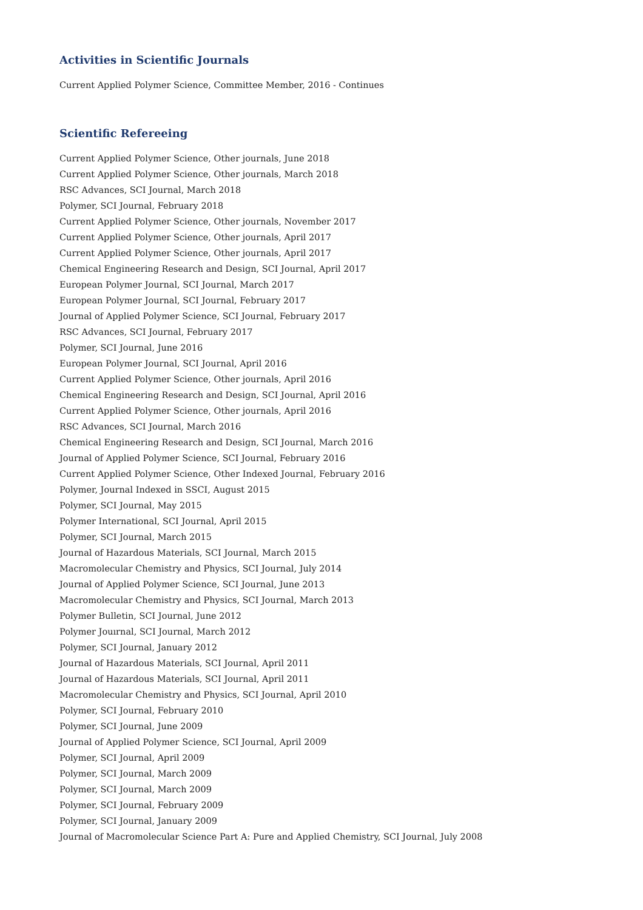Activities in Scientific Journals
Current Applied Polymer Science, Committee Member, 2016 - Continues
Scientific Refereeing
Current Applied Polymer Science, Other journals, June 2018
Current Applied Polymer Science, Other journals, March 2018
RSC Advances, SCI Journal, March 2018
Polymer, SCI Journal, February 2018
Current Applied Polymer Science, Other journals, November 2017
Current Applied Polymer Science, Other journals, April 2017
Current Applied Polymer Science, Other journals, April 2017
Chemical Engineering Research and Design, SCI Journal, April 2017
European Polymer Journal, SCI Journal, March 2017
European Polymer Journal, SCI Journal, February 2017
Journal of Applied Polymer Science, SCI Journal, February 2017
RSC Advances, SCI Journal, February 2017
Polymer, SCI Journal, June 2016
European Polymer Journal, SCI Journal, April 2016
Current Applied Polymer Science, Other journals, April 2016
Chemical Engineering Research and Design, SCI Journal, April 2016
Current Applied Polymer Science, Other journals, April 2016
RSC Advances, SCI Journal, March 2016
Chemical Engineering Research and Design, SCI Journal, March 2016
Journal of Applied Polymer Science, SCI Journal, February 2016
Current Applied Polymer Science, Other Indexed Journal, February 2016
Polymer, Journal Indexed in SSCI, August 2015
Polymer, SCI Journal, May 2015
Polymer International, SCI Journal, April 2015
Polymer, SCI Journal, March 2015
Journal of Hazardous Materials, SCI Journal, March 2015
Macromolecular Chemistry and Physics, SCI Journal, July 2014
Journal of Applied Polymer Science, SCI Journal, June 2013
Macromolecular Chemistry and Physics, SCI Journal, March 2013
Polymer Bulletin, SCI Journal, June 2012
Polymer Jouırnal, SCI Journal, March 2012
Polymer, SCI Journal, January 2012
Journal of Hazardous Materials, SCI Journal, April 2011
Journal of Hazardous Materials, SCI Journal, April 2011
Macromolecular Chemistry and Physics, SCI Journal, April 2010
Polymer, SCI Journal, February 2010
Polymer, SCI Journal, June 2009
Journal of Applied Polymer Science, SCI Journal, April 2009
Polymer, SCI Journal, April 2009
Polymer, SCI Journal, March 2009
Polymer, SCI Journal, March 2009
Polymer, SCI Journal, February 2009
Polymer, SCI Journal, January 2009
Journal of Macromolecular Science Part A: Pure and Applied Chemistry, SCI Journal, July 2008